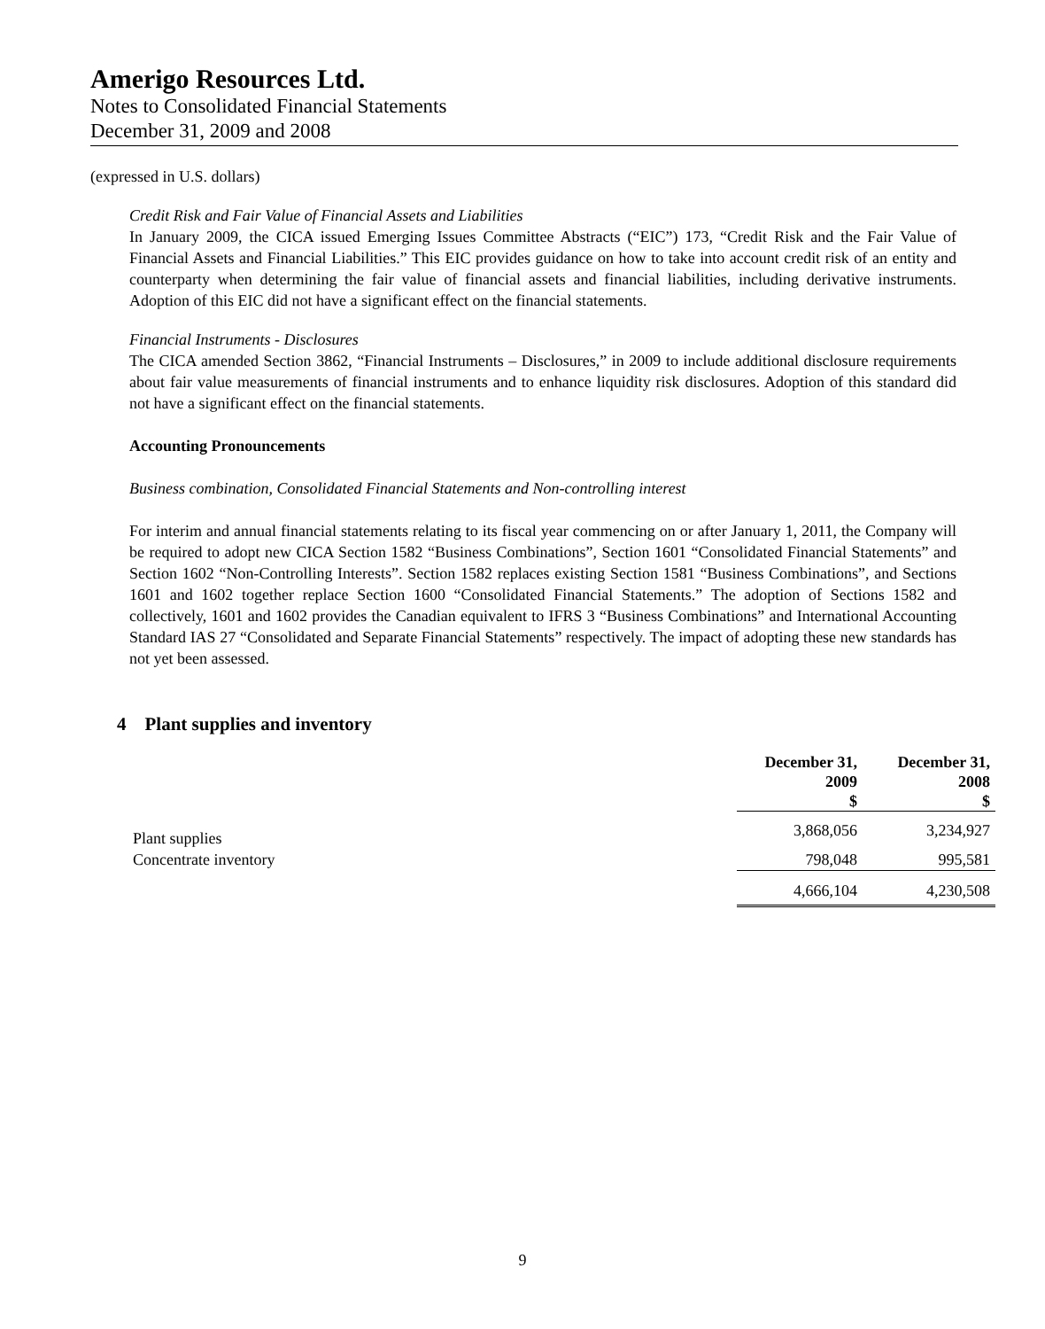Amerigo Resources Ltd.
Notes to Consolidated Financial Statements
December 31, 2009 and 2008
(expressed in U.S. dollars)
Credit Risk and Fair Value of Financial Assets and Liabilities
In January 2009, the CICA issued Emerging Issues Committee Abstracts (“EIC”) 173, “Credit Risk and the Fair Value of Financial Assets and Financial Liabilities.” This EIC provides guidance on how to take into account credit risk of an entity and counterparty when determining the fair value of financial assets and financial liabilities, including derivative instruments. Adoption of this EIC did not have a significant effect on the financial statements.
Financial Instruments - Disclosures
The CICA amended Section 3862, “Financial Instruments – Disclosures,” in 2009 to include additional disclosure requirements about fair value measurements of financial instruments and to enhance liquidity risk disclosures. Adoption of this standard did not have a significant effect on the financial statements.
Accounting Pronouncements
Business combination, Consolidated Financial Statements and Non-controlling interest
For interim and annual financial statements relating to its fiscal year commencing on or after January 1, 2011, the Company will be required to adopt new CICA Section 1582 “Business Combinations”, Section 1601 “Consolidated Financial Statements” and Section 1602 “Non-Controlling Interests”. Section 1582 replaces existing Section 1581 “Business Combinations”, and Sections 1601 and 1602 together replace Section 1600 “Consolidated Financial Statements.” The adoption of Sections 1582 and collectively, 1601 and 1602 provides the Canadian equivalent to IFRS 3 “Business Combinations” and International Accounting Standard IAS 27 “Consolidated and Separate Financial Statements” respectively. The impact of adopting these new standards has not yet been assessed.
4 Plant supplies and inventory
| | December 31, 2009 $ | December 31, 2008 $ |
| --- | --- | --- |
| Plant supplies | 3,868,056 | 3,234,927 |
| Concentrate inventory | 798,048 | 995,581 |
| | 4,666,104 | 4,230,508 |
9